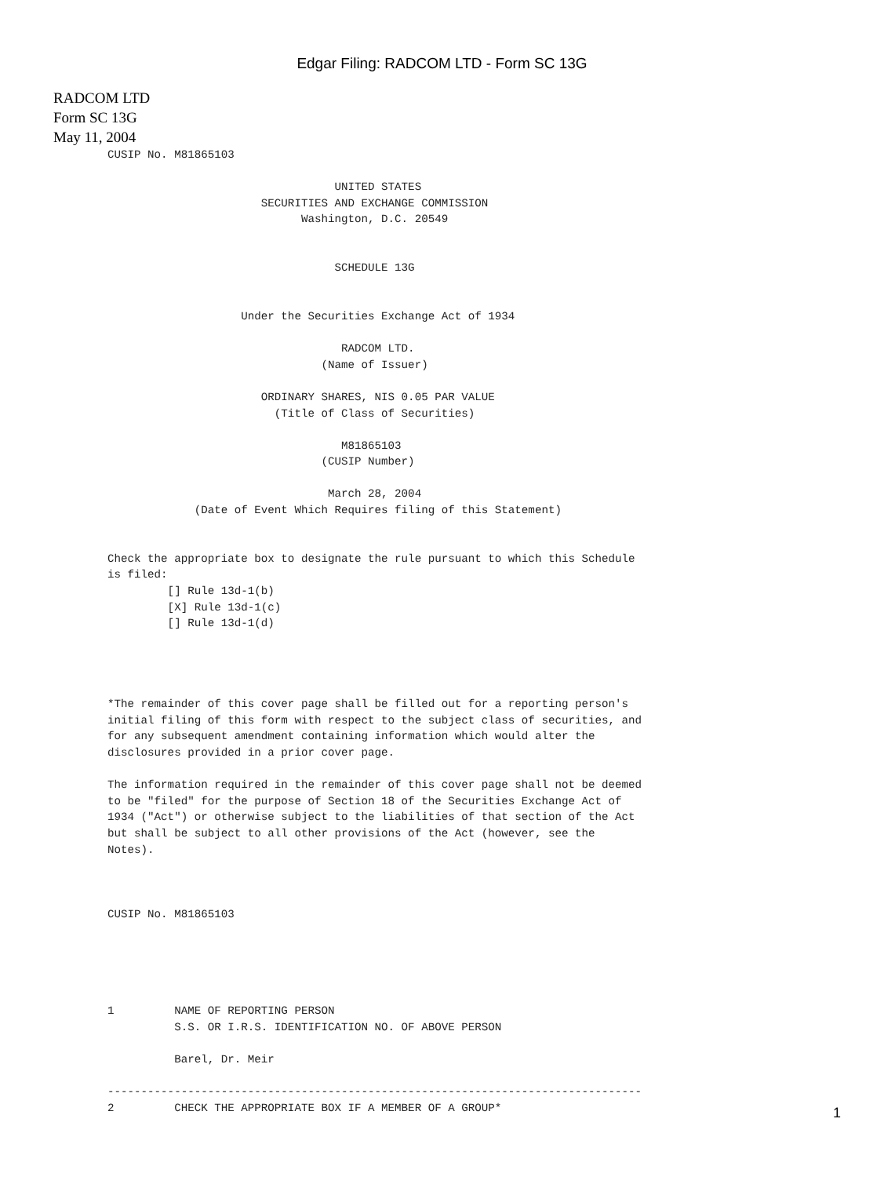Edgar Filing: RADCOM LTD - Form SC 13G
RADCOM LTD
Form SC 13G
May 11, 2004
CUSIP No. M81865103

                                  UNITED STATES
                       SECURITIES AND EXCHANGE COMMISSION
                             Washington, D.C. 20549


                                  SCHEDULE 13G


                    Under the Securities Exchange Act of 1934

                                   RADCOM LTD.
                                (Name of Issuer)

                       ORDINARY SHARES, NIS 0.05 PAR VALUE
                         (Title of Class of Securities)

                                   M81865103
                                (CUSIP Number)

                                 March 28, 2004
             (Date of Event Which Requires filing of this Statement)


Check the appropriate box to designate the rule pursuant to which this Schedule
is filed:
         [] Rule 13d-1(b)
         [X] Rule 13d-1(c)
         [] Rule 13d-1(d)




*The remainder of this cover page shall be filled out for a reporting person's
initial filing of this form with respect to the subject class of securities, and
for any subsequent amendment containing information which would alter the
disclosures provided in a prior cover page.

The information required in the remainder of this cover page shall not be deemed
to be "filed" for the purpose of Section 18 of the Securities Exchange Act of
1934 ("Act") or otherwise subject to the liabilities of that section of the Act
but shall be subject to all other provisions of the Act (however, see the
Notes).



CUSIP No. M81865103





1         NAME OF REPORTING PERSON
          S.S. OR I.R.S. IDENTIFICATION NO. OF ABOVE PERSON

          Barel, Dr. Meir

--------------------------------------------------------------------------------
2         CHECK THE APPROPRIATE BOX IF A MEMBER OF A GROUP*
1